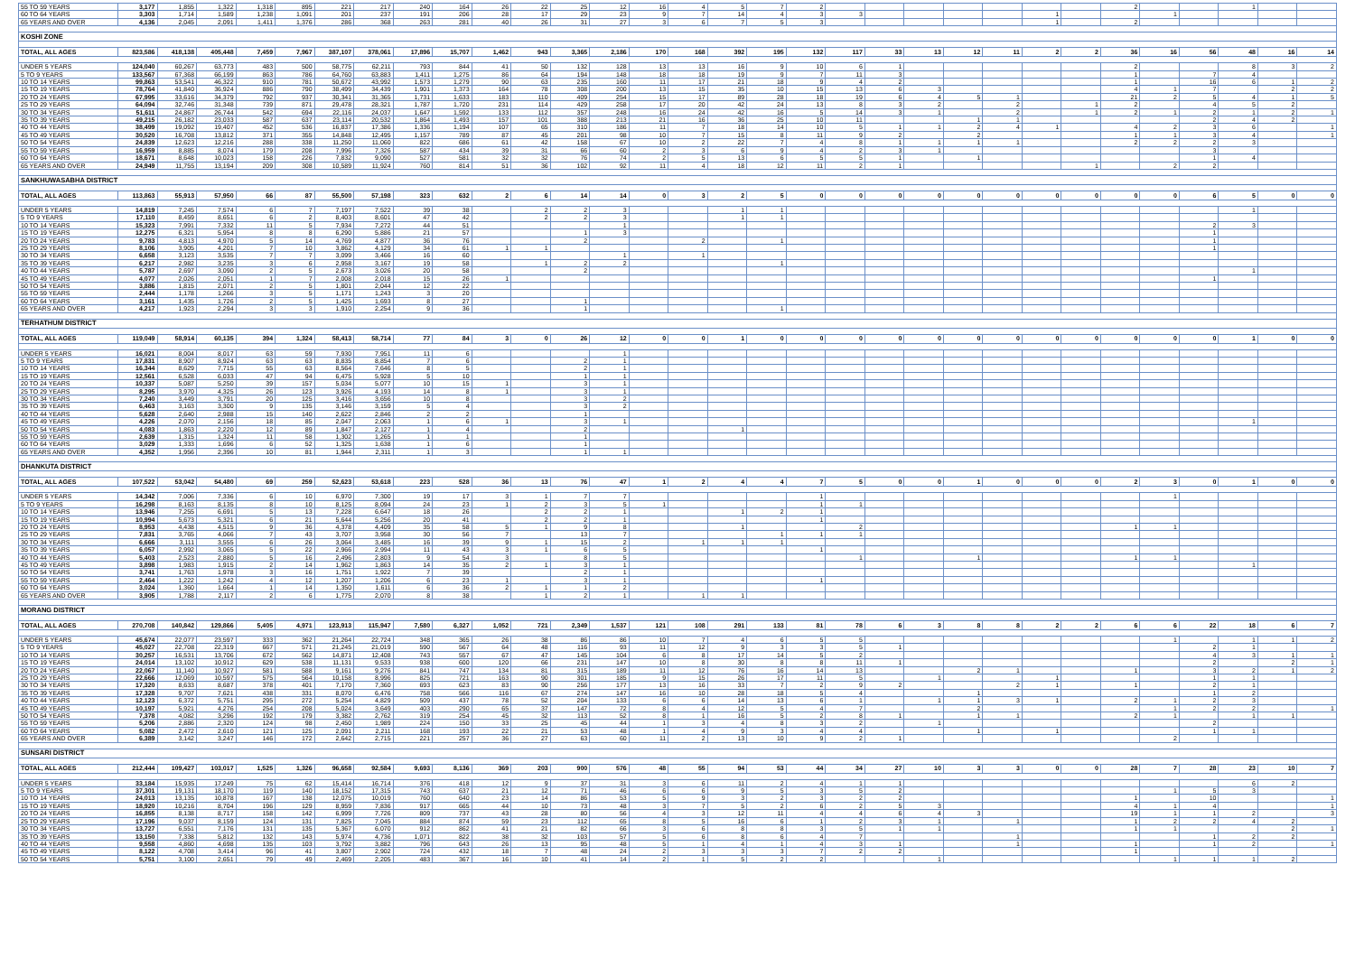| 55 TO 59 YEARS | 3,177 | 1,855 | 1,322 | 1,318 | 895 | 221 | 217 | 240 | 164 | 26 | 22 | 25 | 12 | 16 | 4 | 5 | 7 | 2 | | | | | | | | 2 | | | 1 | | |
| 60 TO 64 YEARS | 3,303 | 1,714 | 1,589 | 1,238 | 1,091 | 201 | 237 | 191 | 206 | 28 | 17 | 29 | 23 | 9 | 7 | 14 | 4 | 3 | 3 | | | | | 1 | | | 1 | | | | |
| 65 YEARS AND OVER | 4,136 | 2,045 | 2,091 | 1,411 | 1,376 | 286 | 368 | 263 | 281 | 40 | 26 | 31 | 27 | 3 | 6 | 7 | 5 | 3 | | | | | | 1 | | 2 | | | | | |
| KOSHI ZONE | | | | | | | | | | | | | | | | | | | | | | | | | | | | | | | |
| TOTAL, ALL AGES | 823,586 | 418,138 | 405,448 | 7,459 | 7,967 | 387,107 | 378,061 | 17,896 | 15,707 | 1,462 | 943 | 3,365 | 2,186 | 170 | 168 | 392 | 195 | 132 | 117 | 33 | 13 | 12 | 11 | 2 | 2 | 36 | 16 | 56 | 48 | 16 | 14 |
| UNDER 5 YEARS | 124,040 | 60,267 | 63,773 | 483 | 500 | 58,775 | 62,211 | 793 | 844 | 41 | 50 | 132 | 128 | 13 | 13 | 16 | 9 | 10 | 6 | 1 | | | | | | 2 | | | 8 | 3 | 2 |
| 5 TO 9 YEARS | 133,567 | 67,368 | 66,199 | 863 | 786 | 64,760 | 63,883 | 1,411 | 1,275 | 86 | 64 | 194 | 148 | 18 | 18 | 19 | 9 | 7 | 11 | 3 | | | | | | 1 | | 7 | 4 | | |
| 10 TO 14 YEARS | 99,863 | 53,541 | 46,322 | 910 | 781 | 50,672 | 43,992 | 1,573 | 1,279 | 90 | 63 | 235 | 160 | 11 | 17 | 21 | 18 | 9 | 4 | 2 | | | | | | 1 | | 16 | 6 | 1 | 2 |
| 15 TO 19 YEARS | 78,764 | 41,840 | 36,924 | 886 | 790 | 38,499 | 34,439 | 1,901 | 1,373 | 164 | 78 | 308 | 200 | 13 | 15 | 35 | 10 | 15 | 13 | 6 | 3 | | | | | 4 | 1 | 7 | | 2 | 2 |
| 20 TO 24 YEARS | 67,995 | 33,616 | 34,379 | 792 | 937 | 30,341 | 31,365 | 1,731 | 1,633 | 183 | 110 | 409 | 254 | 15 | 17 | 89 | 28 | 18 | 19 | 6 | 4 | 5 | 1 | | | 21 | 2 | 5 | 4 | 1 | 5 |
| 25 TO 29 YEARS | 64,094 | 32,746 | 31,348 | 739 | 871 | 29,478 | 28,321 | 1,787 | 1,720 | 231 | 114 | 429 | 258 | 17 | 20 | 42 | 24 | 13 | 8 | 3 | 2 | | 2 | | 1 | 2 | | 4 | 5 | 2 | |
| 30 TO 34 YEARS | 51,611 | 24,867 | 26,744 | 542 | 694 | 22,116 | 24,037 | 1,647 | 1,592 | 133 | 112 | 357 | 248 | 16 | 24 | 42 | 16 | 5 | 14 | 3 | 1 | | 2 | | 1 | 2 | 1 | 2 | 1 | 2 | 1 |
| 35 TO 39 YEARS | 49,215 | 26,182 | 23,033 | 587 | 637 | 23,114 | 20,532 | 1,864 | 1,493 | 157 | 101 | 388 | 213 | 21 | 16 | 36 | 25 | 10 | 11 | | | 1 | 1 | | | | | 2 | 4 | 2 | |
| 40 TO 44 YEARS | 38,499 | 19,092 | 19,407 | 452 | 536 | 16,837 | 17,386 | 1,336 | 1,194 | 107 | 65 | 310 | 186 | 11 | 7 | 18 | 14 | 10 | 5 | 1 | 1 | 2 | 4 | 1 | | 4 | 2 | 3 | 6 | | 1 |
| 45 TO 49 YEARS | 30,520 | 16,708 | 13,812 | 371 | 355 | 14,848 | 12,495 | 1,157 | 789 | 87 | 45 | 201 | 98 | 10 | 7 | 15 | 8 | 11 | 9 | 2 | | 2 | | | | 1 | 1 | 3 | 4 | | 1 |
| 50 TO 54 YEARS | 24,839 | 12,623 | 12,216 | 288 | 338 | 11,250 | 11,060 | 822 | 686 | 61 | 42 | 158 | 67 | 10 | 2 | 22 | 7 | 4 | 8 | 1 | 1 | 1 | 1 | | | 2 | 2 | 2 | 3 | | |
| 55 TO 59 YEARS | 16,959 | 8,885 | 8,074 | 179 | 208 | 7,996 | 7,326 | 587 | 434 | 39 | 31 | 66 | 60 | 2 | 3 | 6 | 9 | 4 | 2 | 3 | 1 | | | | | | | 3 | | | |
| 60 TO 64 YEARS | 18,671 | 8,648 | 10,023 | 158 | 226 | 7,832 | 9,090 | 527 | 581 | 32 | 32 | 76 | 74 | 2 | 5 | 13 | 6 | 5 | 5 | 1 | | 1 | | | | | | 1 | 4 | | |
| 65 YEARS AND OVER | 24,949 | 11,755 | 13,194 | 209 | 308 | 10,589 | 11,924 | 760 | 814 | 51 | 36 | 102 | 92 | 11 | 4 | 18 | 12 | 11 | 2 | 1 | | | | | 1 | | 2 | 2 | | | |
| SANKHUWASABHA DISTRICT | | | | | | | | | | | | | | | | | | | | | | | | | | | | | | | |
| TOTAL, ALL AGES | 113,863 | 55,913 | 57,950 | 66 | 87 | 55,500 | 57,198 | 323 | 632 | 2 | 6 | 14 | 14 | 0 | 3 | 2 | 5 | 0 | 0 | 0 | 0 | 0 | 0 | 0 | 0 | 0 | 0 | 6 | 5 | 0 | 0 |
| UNDER 5 YEARS | 14,819 | 7,245 | 7,574 | 6 | 7 | 7,197 | 7,522 | 39 | 38 | | 2 | 2 | 3 | | | 1 | 1 | | | | | | | | | | | | 1 | | |
| 5 TO 9 YEARS | 17,110 | 8,459 | 8,651 | 6 | 2 | 8,403 | 8,601 | 47 | 42 | | 2 | 2 | 3 | | | 1 | 1 | | | | | | | | | | | | | | |
| 10 TO 14 YEARS | 15,323 | 7,991 | 7,332 | 11 | 5 | 7,934 | 7,272 | 44 | 51 | | | | 1 | | | | | | | | | | | | | | | 2 | 3 | | |
| 15 TO 19 YEARS | 12,275 | 6,321 | 5,954 | 8 | 8 | 6,290 | 5,886 | 21 | 57 | | | 1 | 3 | | | | | | | | | | | | | | | 1 | | | |
| 20 TO 24 YEARS | 9,783 | 4,813 | 4,970 | 5 | 14 | 4,769 | 4,877 | 36 | 76 | | | 2 | | | 2 | | 1 | | | | | | | | | | | 1 | | | |
| 25 TO 29 YEARS | 8,106 | 3,905 | 4,201 | 7 | 10 | 3,862 | 4,129 | 34 | 61 | 1 | 1 | | | | | | | | | | | | | | | | | 1 | | | |
| 30 TO 34 YEARS | 6,658 | 3,123 | 3,535 | 7 | 7 | 3,099 | 3,466 | 16 | 60 | | | | 1 | | 1 | | | | | | | | | | | | | | | | |
| 35 TO 39 YEARS | 6,217 | 2,982 | 3,235 | 3 | 6 | 2,958 | 3,167 | 19 | 58 | | 1 | 2 | 2 | | | | 1 | | | | | | | | | | | | | | |
| 40 TO 44 YEARS | 5,787 | 2,697 | 3,090 | 2 | 5 | 2,673 | 3,026 | 20 | 58 | | | 2 | | | | | | | | | | | | | | | | | 1 | | |
| 45 TO 49 YEARS | 4,077 | 2,026 | 2,051 | 1 | 7 | 2,008 | 2,018 | 15 | 26 | 1 | | | | | | | | | | | | | | | | | | 1 | | | |
| 50 TO 54 YEARS | 3,886 | 1,815 | 2,071 | 2 | 5 | 1,801 | 2,044 | 12 | 22 | | | | | | | | | | | | | | | | | | | | | | |
| 55 TO 59 YEARS | 2,444 | 1,178 | 1,266 | 3 | 5 | 1,171 | 1,243 | 3 | 20 | | | | | | | | | | | | | | | | | | | | | | |
| 60 TO 64 YEARS | 3,161 | 1,435 | 1,726 | 2 | 5 | 1,425 | 1,693 | 8 | 27 | | | 1 | | | | | | | | | | | | | | | | | | | |
| 65 YEARS AND OVER | 4,217 | 1,923 | 2,294 | 3 | 3 | 1,910 | 2,254 | 9 | 36 | | | 1 | | | | | 1 | | | | | | | | | | | | | | |
| TERHATHUM DISTRICT | | | | | | | | | | | | | | | | | | | | | | | | | | | | | | | |
| TOTAL, ALL AGES | 119,049 | 58,914 | 60,135 | 394 | 1,324 | 58,413 | 58,714 | 77 | 84 | 3 | 0 | 26 | 12 | 0 | 0 | 1 | 0 | 0 | 0 | 0 | 0 | 0 | 0 | 0 | 0 | 0 | 0 | 0 | 1 | 0 | 0 |
| UNDER 5 YEARS | 16,021 | 8,004 | 8,017 | 63 | 59 | 7,930 | 7,951 | 11 | 6 | | | | 1 | | | | | | | | | | | | | | | | | | |
| 5 TO 9 YEARS | 17,831 | 8,907 | 8,924 | 63 | 63 | 8,835 | 8,854 | 7 | 6 | | | 2 | 1 | | | | | | | | | | | | | | | | | | |
| 10 TO 14 YEARS | 16,344 | 8,629 | 7,715 | 55 | 63 | 8,564 | 7,646 | 8 | 5 | | | 2 | 1 | | | | | | | | | | | | | | | | | | |
| 15 TO 19 YEARS | 12,561 | 6,528 | 6,033 | 47 | 94 | 6,475 | 5,928 | 5 | 10 | | | 1 | 1 | | | | | | | | | | | | | | | | | | |
| 20 TO 24 YEARS | 10,337 | 5,087 | 5,250 | 39 | 157 | 5,034 | 5,077 | 10 | 15 | 1 | | 3 | 1 | | | | | | | | | | | | | | | | | | |
| 25 TO 29 YEARS | 8,295 | 3,970 | 4,325 | 26 | 123 | 3,926 | 4,193 | 14 | 8 | 1 | | 3 | 1 | | | | | | | | | | | | | | | | | | |
| 30 TO 34 YEARS | 7,240 | 3,449 | 3,791 | 20 | 125 | 3,416 | 3,656 | 10 | 8 | | | 3 | 2 | | | | | | | | | | | | | | | | | | |
| 35 TO 39 YEARS | 6,463 | 3,163 | 3,300 | 9 | 135 | 3,146 | 3,159 | 5 | 4 | | | 3 | 2 | | | | | | | | | | | | | | | | | | |
| 40 TO 44 YEARS | 5,628 | 2,640 | 2,988 | 15 | 140 | 2,622 | 2,846 | 2 | 2 | | | 1 | | | | | | | | | | | | | | | | | | | |
| 45 TO 49 YEARS | 4,226 | 2,070 | 2,156 | 18 | 85 | 2,047 | 2,063 | 1 | 6 | 1 | | 3 | 1 | | | | | | | | | | | | | | | | 1 | | |
| 50 TO 54 YEARS | 4,083 | 1,863 | 2,220 | 12 | 89 | 1,847 | 2,127 | 1 | 4 | | | 2 | | | | 1 | | | | | | | | | | | | | | | |
| 55 TO 59 YEARS | 2,639 | 1,315 | 1,324 | 11 | 58 | 1,302 | 1,265 | 1 | 1 | | | 1 | | | | | | | | | | | | | | | | | | | |
| 60 TO 64 YEARS | 3,029 | 1,333 | 1,696 | 6 | 52 | 1,325 | 1,638 | 1 | 6 | | | 1 | | | | | | | | | | | | | | | | | | | |
| 65 YEARS AND OVER | 4,352 | 1,956 | 2,396 | 10 | 81 | 1,944 | 2,311 | 1 | 3 | | | 1 | 1 | | | | | | | | | | | | | | | | | | |
| DHANKUTA DISTRICT | | | | | | | | | | | | | | | | | | | | | | | | | | | | | | | |
| TOTAL, ALL AGES | 107,522 | 53,042 | 54,480 | 69 | 259 | 52,623 | 53,618 | 223 | 528 | 36 | 13 | 76 | 47 | 1 | 2 | 4 | 4 | 7 | 5 | 0 | 0 | 1 | 0 | 0 | 0 | 2 | 3 | 0 | 1 | 0 | 0 |
| UNDER 5 YEARS | 14,342 | 7,006 | 7,336 | 6 | 10 | 6,970 | 7,300 | 19 | 17 | 3 | 1 | 7 | 7 | | | | | 1 | | | | | | | | | 1 | | | | |
| 5 TO 9 YEARS | 16,298 | 8,163 | 8,135 | 8 | 10 | 8,125 | 8,094 | 24 | 23 | 1 | 2 | 3 | 5 | 1 | | | | 1 | 1 | | | | | | | | | | | | |
| 10 TO 14 YEARS | 13,946 | 7,255 | 6,691 | 5 | 13 | 7,228 | 6,647 | 18 | 26 | | 2 | 2 | 1 | | | 1 | 2 | 1 | | | | | | | | | | | | | |
| 15 TO 19 YEARS | 10,994 | 5,673 | 5,321 | 6 | 21 | 5,644 | 5,256 | 20 | 41 | | 2 | 2 | 1 | | | | | 1 | | | | | | | | | | | | | |
| 20 TO 24 YEARS | 8,953 | 4,438 | 4,515 | 9 | 36 | 4,378 | 4,409 | 35 | 58 | 5 | 1 | 9 | 8 | | | 1 | | | 2 | | | | | | | 1 | 1 | | | | |
| 25 TO 29 YEARS | 7,831 | 3,765 | 4,066 | 7 | 43 | 3,707 | 3,958 | 30 | 56 | 7 | | 13 | 7 | | | | 1 | 1 | 1 | | | | | | | | | | | | |
| 30 TO 34 YEARS | 6,666 | 3,111 | 3,555 | 6 | 26 | 3,064 | 3,485 | 16 | 39 | 9 | 1 | 15 | 2 | | 1 | 1 | 1 | | | | | | | | | | | | | | |
| 35 TO 39 YEARS | 6,057 | 2,992 | 3,065 | 5 | 22 | 2,966 | 2,994 | 11 | 43 | 3 | 1 | 6 | 5 | | | | | 1 | | | | | | | | | | | | | |
| 40 TO 44 YEARS | 5,403 | 2,523 | 2,880 | 5 | 16 | 2,496 | 2,803 | 9 | 54 | 3 | | 8 | 5 | | | | | | 1 | | | 1 | | | | 1 | 1 | | | | |
| 45 TO 49 YEARS | 3,898 | 1,983 | 1,915 | 2 | 14 | 1,962 | 1,863 | 14 | 35 | 2 | 1 | 3 | 1 | | | | | | | | | | | | | | | | 1 | | |
| 50 TO 54 YEARS | 3,741 | 1,763 | 1,978 | 3 | 16 | 1,751 | 1,922 | 7 | 39 | | | 2 | 1 | | | | | | | | | | | | | | | | | | |
| 55 TO 59 YEARS | 2,464 | 1,222 | 1,242 | 4 | 12 | 1,207 | 1,206 | 6 | 23 | 1 | | 3 | 1 | | | | | 1 | | | | | | | | | | | | | |
| 60 TO 64 YEARS | 3,024 | 1,360 | 1,664 | 1 | 14 | 1,350 | 1,611 | 6 | 36 | 2 | 1 | 1 | 2 | | | | | | | | | | | | | | | | | | |
| 65 YEARS AND OVER | 3,905 | 1,788 | 2,117 | 2 | 6 | 1,775 | 2,070 | 8 | 38 | | 1 | 2 | 1 | | 1 | 1 | | | | | | | | | | | | | | | |
| MORANG DISTRICT | | | | | | | | | | | | | | | | | | | | | | | | | | | | | | | |
| TOTAL, ALL AGES | 270,708 | 140,842 | 129,866 | 5,405 | 4,971 | 123,913 | 115,947 | 7,580 | 6,327 | 1,052 | 721 | 2,349 | 1,537 | 121 | 108 | 291 | 133 | 81 | 78 | 6 | 3 | 8 | 8 | 2 | 2 | 6 | 6 | 22 | 18 | 6 | 7 |
| UNDER 5 YEARS | 45,674 | 22,077 | 23,597 | 333 | 362 | 21,264 | 22,724 | 348 | 365 | 26 | 38 | 86 | 86 | 10 | 7 | 4 | 6 | 5 | 5 | | | | | | | | 1 | | 1 | 1 | 2 |
| 5 TO 9 YEARS | 45,027 | 22,708 | 22,319 | 667 | 571 | 21,245 | 21,019 | 590 | 567 | 64 | 48 | 116 | 93 | 11 | 12 | 9 | 3 | 3 | 5 | 1 | | | | | | | | 2 | 1 | | |
| 10 TO 14 YEARS | 30,257 | 16,531 | 13,706 | 672 | 562 | 14,871 | 12,408 | 743 | 557 | 67 | 47 | 145 | 104 | 6 | 8 | 17 | 14 | 5 | 2 | | | | | | | | | 4 | 3 | 1 | 1 |
| 15 TO 19 YEARS | 24,014 | 13,102 | 10,912 | 629 | 538 | 11,131 | 9,533 | 938 | 600 | 120 | 66 | 231 | 147 | 10 | 8 | 30 | 8 | 8 | 11 | 1 | | | | | | | | 2 | | 2 | 1 |
| 20 TO 24 YEARS | 22,067 | 11,140 | 10,927 | 581 | 588 | 9,161 | 9,276 | 841 | 747 | 134 | 81 | 315 | 189 | 11 | 12 | 76 | 16 | 14 | 13 | | | 2 | 1 | | | 1 | | 3 | 2 | 1 | 2 |
| 25 TO 29 YEARS | 22,666 | 12,069 | 10,597 | 575 | 564 | 10,158 | 8,996 | 825 | 721 | 163 | 90 | 301 | 185 | 9 | 15 | 26 | 17 | 11 | 5 | | 1 | | | 1 | | | | 1 | 1 | | |
| 30 TO 34 YEARS | 17,320 | 8,633 | 8,687 | 378 | 401 | 7,170 | 7,360 | 693 | 623 | 83 | 90 | 256 | 177 | 13 | 16 | 33 | 7 | 2 | 9 | 2 | | | 2 | 1 | | 1 | | 2 | 1 | | |
| 35 TO 39 YEARS | 17,328 | 9,707 | 7,621 | 438 | 331 | 8,070 | 6,476 | 758 | 566 | 116 | 67 | 274 | 147 | 16 | 10 | 28 | 18 | 5 | 4 | | | 1 | | | | | | 1 | 2 | | |
| 40 TO 44 YEARS | 12,123 | 6,372 | 5,751 | 295 | 272 | 5,254 | 4,829 | 509 | 437 | 78 | 52 | 204 | 133 | 6 | 6 | 14 | 13 | 6 | 1 | | 1 | 1 | 3 | 1 | | 2 | 1 | 2 | 3 | | |
| 45 TO 49 YEARS | 10,197 | 5,921 | 4,276 | 254 | 208 | 5,024 | 3,649 | 403 | 290 | 65 | 37 | 147 | 72 | 8 | 4 | 12 | 5 | 4 | 7 | | | 2 | | | | | 1 | 2 | 2 | | 1 |
| 50 TO 54 YEARS | 7,378 | 4,082 | 3,296 | 192 | 179 | 3,382 | 2,762 | 319 | 254 | 45 | 32 | 113 | 52 | 8 | 1 | 16 | 5 | 2 | 8 | 1 | | 1 | 1 | | | 2 | 1 | | 1 | 1 | |
| 55 TO 59 YEARS | 5,206 | 2,886 | 2,320 | 124 | 98 | 2,450 | 1,989 | 224 | 150 | 33 | 25 | 45 | 44 | 1 | 3 | 4 | 8 | 3 | 2 | | 1 | | | | | | | 2 | | | |
| 60 TO 64 YEARS | 5,082 | 2,472 | 2,610 | 121 | 125 | 2,091 | 2,211 | 168 | 193 | 22 | 21 | 53 | 48 | 1 | 4 | 9 | 3 | 4 | 4 | | | 1 | | 1 | | | | 1 | 1 | | |
| 65 YEARS AND OVER | 6,389 | 3,142 | 3,247 | 146 | 172 | 2,642 | 2,715 | 221 | 257 | 36 | 27 | 63 | 60 | 11 | 2 | 13 | 10 | 9 | 2 | 1 | | | | | | | 2 | | | | |
| SUNSARI DISTRICT | | | | | | | | | | | | | | | | | | | | | | | | | | | | | | | |
| TOTAL, ALL AGES | 212,444 | 109,427 | 103,017 | 1,525 | 1,326 | 96,658 | 92,584 | 9,693 | 8,136 | 369 | 203 | 900 | 576 | 48 | 55 | 94 | 53 | 44 | 34 | 27 | 10 | 3 | 3 | 0 | 0 | 28 | 7 | 28 | 23 | 10 | 7 |
| UNDER 5 YEARS | 33,184 | 15,935 | 17,249 | 75 | 62 | 15,414 | 16,714 | 376 | 418 | 12 | 9 | 37 | 31 | 3 | 6 | 11 | 2 | 4 | 1 | 1 | | | | | | | | | 6 | 2 | |
| 5 TO 9 YEARS | 37,301 | 19,131 | 18,170 | 119 | 140 | 18,152 | 17,315 | 743 | 637 | 21 | 12 | 71 | 46 | 6 | 6 | 9 | 5 | 3 | 5 | 2 | | | | | | | 1 | 5 | 3 | | |
| 10 TO 14 YEARS | 24,013 | 13,135 | 10,878 | 167 | 138 | 12,075 | 10,019 | 760 | 640 | 23 | 14 | 86 | 53 | 5 | 9 | 3 | 2 | 3 | 2 | 2 | | | | | | 1 | | 10 | | | 1 |
| 15 TO 19 YEARS | 18,920 | 10,216 | 8,704 | 196 | 129 | 8,959 | 7,836 | 917 | 665 | 44 | 10 | 73 | 48 | 3 | 7 | 5 | 2 | 6 | 2 | 5 | 3 | | | | | 4 | 1 | 4 | | | 1 |
| 20 TO 24 YEARS | 16,855 | 8,138 | 8,717 | 158 | 142 | 6,999 | 7,726 | 809 | 737 | 43 | 28 | 80 | 56 | 4 | 3 | 12 | 11 | 4 | 4 | 6 | 4 | 3 | | | | 19 | 1 | 1 | 2 | | 3 |
| 25 TO 29 YEARS | 17,196 | 9,037 | 8,159 | 124 | 131 | 7,825 | 7,045 | 884 | 874 | 59 | 23 | 112 | 65 | 8 | 5 | 16 | 6 | 1 | 2 | 3 | 1 | | 1 | | | 1 | 2 | 2 | 4 | 2 | |
| 30 TO 34 YEARS | 13,727 | 6,551 | 7,176 | 131 | 135 | 5,367 | 6,070 | 912 | 862 | 41 | 21 | 82 | 66 | 3 | 6 | 8 | 8 | 3 | 5 | 1 | 1 | | | | | 1 | 1 | | | 2 | 1 |
| 35 TO 39 YEARS | 13,150 | 7,338 | 5,812 | 132 | 143 | 5,974 | 4,736 | 1,071 | 822 | 38 | 32 | 103 | 57 | 5 | 6 | 8 | 6 | 4 | 7 | | | | 1 | | | | | 1 | 2 | 2 | |
| 40 TO 44 YEARS | 9,558 | 4,860 | 4,698 | 135 | 103 | 3,792 | 3,882 | 796 | 643 | 26 | 13 | 95 | 48 | 5 | 1 | 4 | 1 | 4 | 3 | 1 | | | 1 | | | 1 | | 1 | 2 | | 1 |
| 45 TO 49 YEARS | 8,122 | 4,708 | 3,414 | 96 | 41 | 3,807 | 2,902 | 724 | 432 | 18 | 7 | 48 | 24 | 2 | 3 | 3 | 3 | 7 | 2 | 2 | | | | | | 1 | | | | | |
| 50 TO 54 YEARS | 5,751 | 3,100 | 2,651 | 79 | 49 | 2,469 | 2,205 | 483 | 367 | 16 | 10 | 41 | 14 | 2 | 1 | 5 | 2 | 2 | | | 1 | | | | | | 1 | 1 | 1 | 2 | |